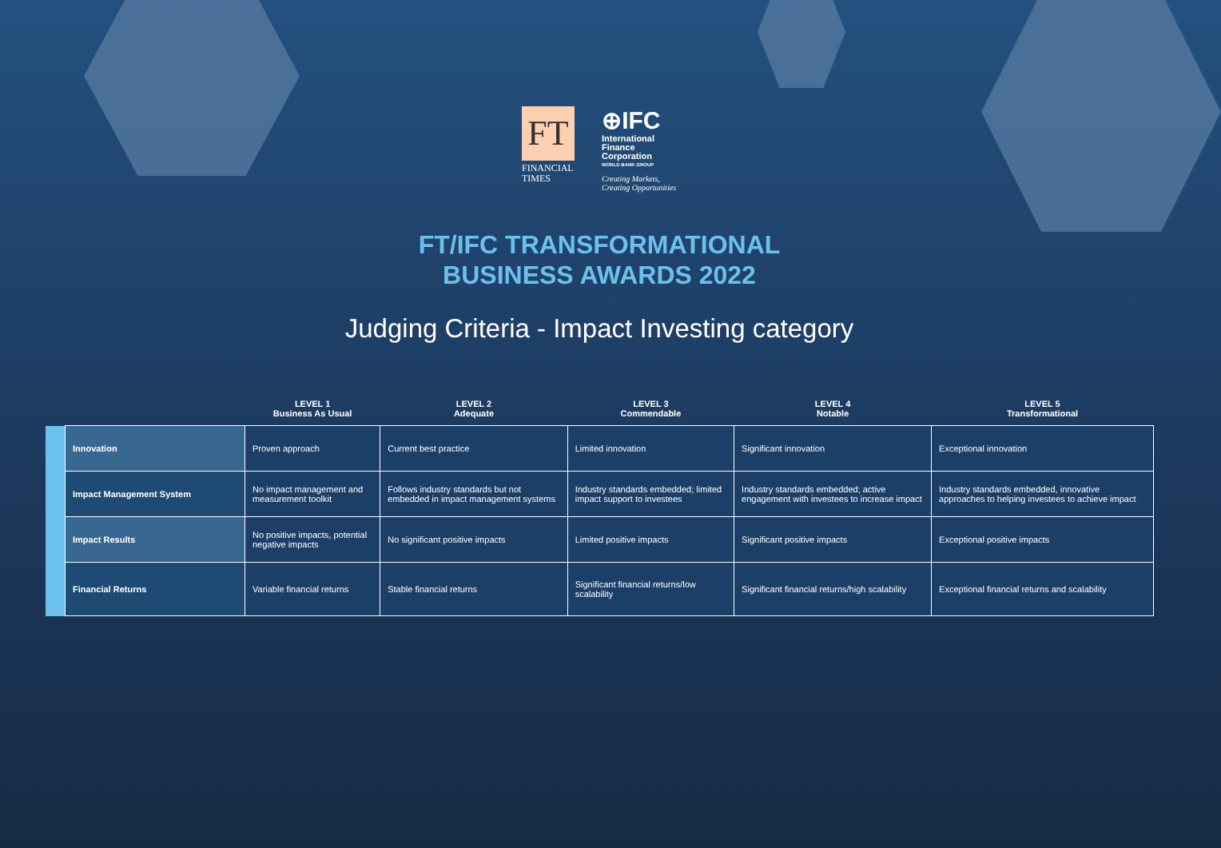FT
FINANCIAL
TIMES
⊕IFC
International
Finance
Corporation
WORLD BANK GROUP
Creating Markets,
Creating Opportunities
FT/IFC TRANSFORMATIONAL
BUSINESS AWARDS 2022
Judging Criteria - Impact Investing category
| | | LEVEL 1 Business As Usual | LEVEL 2 Adequate | LEVEL 3 Commendable | LEVEL 4 Notable | LEVEL 5 Transformational |
| --- | --- | --- | --- | --- | --- | --- |
| | Innovation | Proven approach | Current best practice | Limited innovation | Significant innovation | Exceptional innovation |
| | Impact Management System | No impact management and measurement toolkit | Follows industry standards but not embedded in impact management systems | Industry standards embedded; limited impact support to investees | Industry standards embedded; active engagement with investees to increase impact | Industry standards embedded, innovative approaches to helping investees to achieve impact |
| | Impact Results | No positive impacts, potential negative impacts | No significant positive impacts | Limited positive impacts | Significant positive impacts | Exceptional positive impacts |
| | Financial Returns | Variable financial returns | Stable financial returns | Significant financial returns/low scalability | Significant financial returns/high scalability | Exceptional financial returns and scalability |